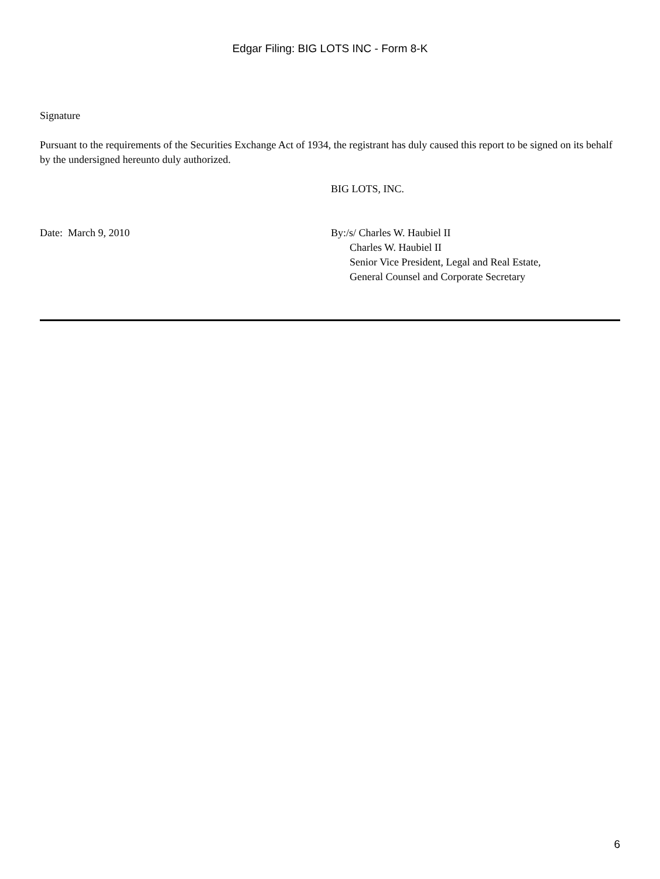Edgar Filing: BIG LOTS INC - Form 8-K
Signature
Pursuant to the requirements of the Securities Exchange Act of 1934, the registrant has duly caused this report to be signed on its behalf by the undersigned hereunto duly authorized.
BIG LOTS, INC.
Date: March 9, 2010 By:/s/ Charles W. Haubiel II
Charles W. Haubiel II
Senior Vice President, Legal and Real Estate,
General Counsel and Corporate Secretary
6